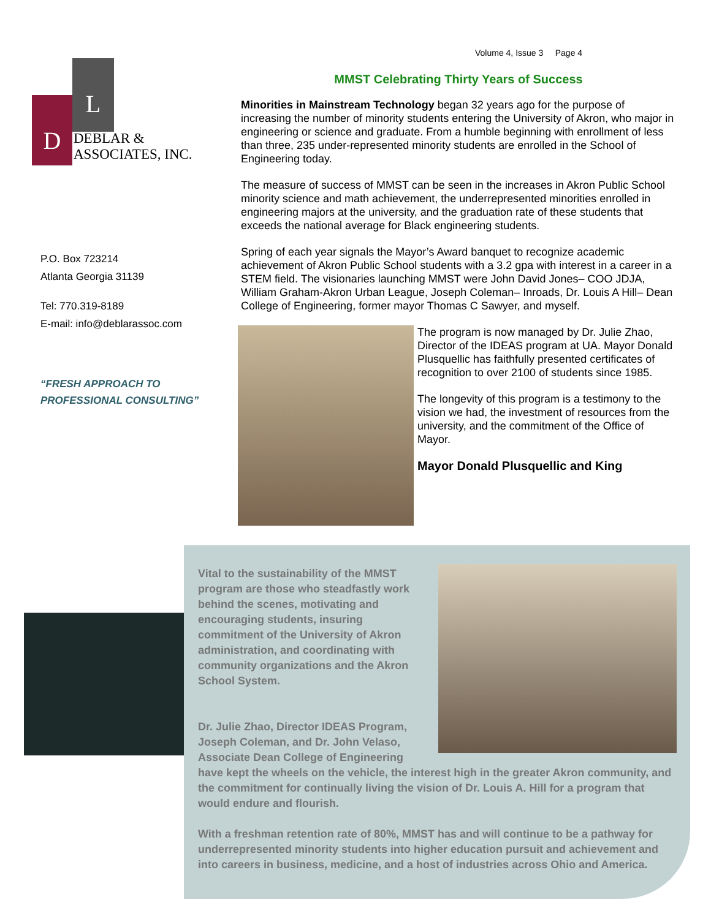Volume 4, Issue 3 Page 4
L
D
DEBLAR &
ASSOCIATES, INC.
P.O. Box 723214
Atlanta Georgia 31139
Tel: 770.319-8189
E-mail: info@deblarassoc.com
“FRESH APPROACH TO
PROFESSIONAL CONSULTING”
MMST Celebrating Thirty Years of Success
Minorities in Mainstream Technology began 32 years ago for the purpose of increasing the number of minority students entering the University of Akron, who major in engineering or science and graduate. From a humble beginning with enrollment of less than three, 235 under-represented minority students are enrolled in the School of Engineering today.
The measure of success of MMST can be seen in the increases in Akron Public School minority science and math achievement, the underrepresented minorities enrolled in engineering majors at the university, and the graduation rate of these students that exceeds the national average for Black engineering students.
Spring of each year signals the Mayor’s Award banquet to recognize academic achievement of Akron Public School students with a 3.2 gpa with interest in a career in a STEM field. The visionaries launching MMST were John David Jones– COO JDJA, William Graham-Akron Urban League, Joseph Coleman– Inroads, Dr. Louis A Hill– Dean College of Engineering, former mayor Thomas C Sawyer, and myself.
The program is now managed by Dr. Julie Zhao, Director of the IDEAS program at UA. Mayor Donald Plusquellic has faithfully presented certificates of recognition to over 2100 of students since 1985.
The longevity of this program is a testimony to the vision we had, the investment of resources from the university, and the commitment of the Office of Mayor.
Mayor Donald Plusquellic and King
Vital to the sustainability of the MMST program are those who steadfastly work behind the scenes, motivating and encouraging students, insuring commitment of the University of Akron administration, and coordinating with community organizations and the Akron School System.
Dr. Julie Zhao, Director IDEAS Program, Joseph Coleman, and Dr. John Velaso, Associate Dean College of Engineering have kept the wheels on the vehicle, the interest high in the greater Akron community, and the commitment for continually living the vision of Dr. Louis A. Hill for a program that would endure and flourish.
With a freshman retention rate of 80%, MMST has and will continue to be a pathway for underrepresented minority students into higher education pursuit and achievement and into careers in business, medicine, and a host of industries across Ohio and America.